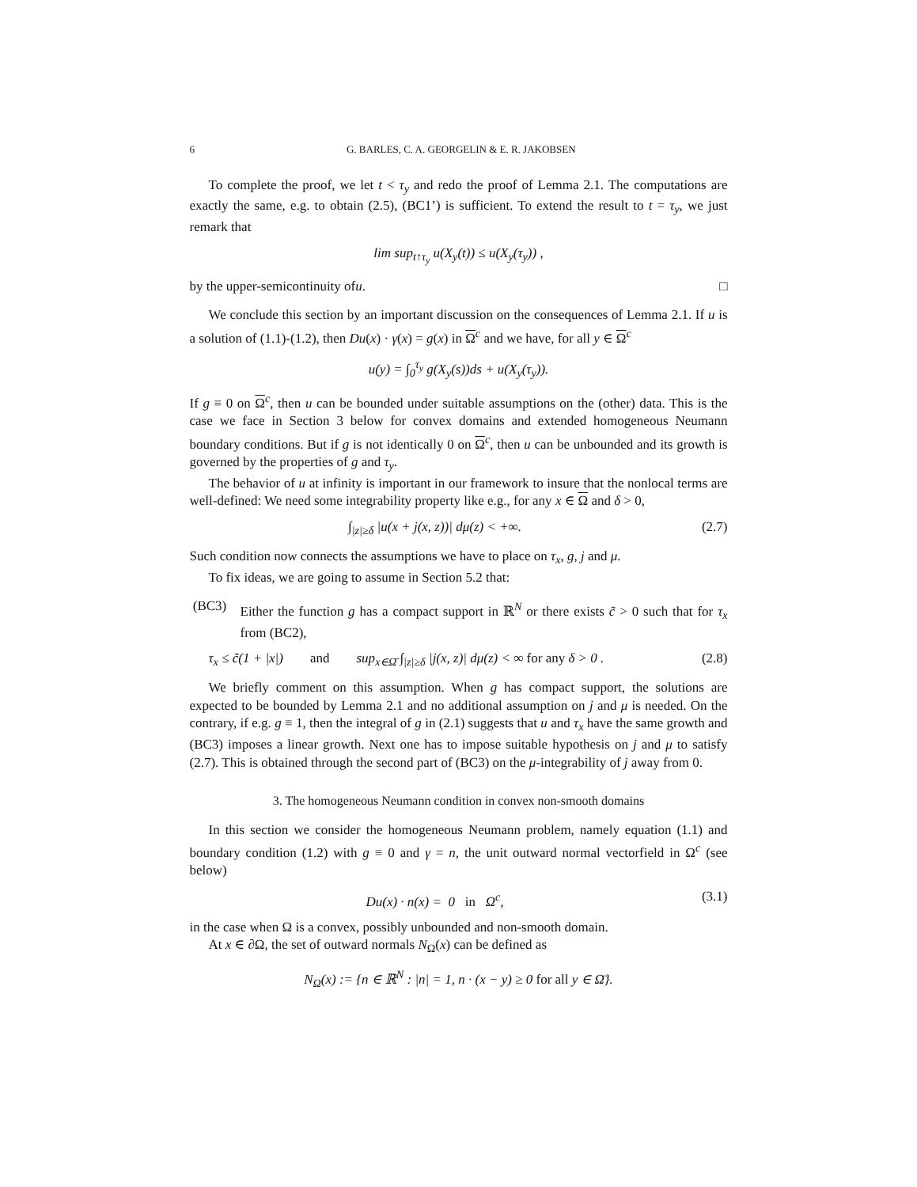6 G. BARLES, C. A. GEORGELIN & E. R. JAKOBSEN
To complete the proof, we let t < τ<sub>y</sub> and redo the proof of Lemma 2.1. The computations are exactly the same, e.g. to obtain (2.5), (BC1’) is sufficient. To extend the result to t = τ<sub>y</sub>, we just remark that
lim sup<sub>t↑τ<sub>y</sub></sub> u(X<sub>y</sub>(t)) ≤ u(X<sub>y</sub>(τ<sub>y</sub>)) ,
by the upper-semicontinuity of u. □
We conclude this section by an important discussion on the consequences of Lemma 2.1. If u is a solution of (1.1)-(1.2), then Du(x) · γ(x) = g(x) in Ω<sup>c</sup> and we have, for all y ∈ Ω<sup>c</sup>
u(y) = ∫<sub>0</sub><sup>τ<sub>y</sub></sup> g(X<sub>y</sub>(s))ds + u(X<sub>y</sub>(τ<sub>y</sub>)).
If g ≡ 0 on Ω<sup>c</sup>, then u can be bounded under suitable assumptions on the (other) data. This is the case we face in Section 3 below for convex domains and extended homogeneous Neumann boundary conditions. But if g is not identically 0 on Ω<sup>c</sup>, then u can be unbounded and its growth is governed by the properties of g and τ<sub>y</sub>.
The behavior of u at infinity is important in our framework to insure that the nonlocal terms are well-defined: We need some integrability property like e.g., for any x ∈ Ω and δ > 0,
∫<sub>|z|≥δ</sub> |u(x + j(x, z))| dμ(z) < +∞. (2.7)
Such condition now connects the assumptions we have to place on τ<sub>x</sub>, g, j and μ.
To fix ideas, we are going to assume in Section 5.2 that:
(BC3) Either the function g has a compact support in ℝ<sup>N</sup> or there exists c̃ > 0 such that for τ<sub>x</sub> from (BC2),
τ<sub>x</sub> ≤ c̃(1 + |x|) and sup<sub>x∈Ω̄</sub> ∫<sub>|z|≥δ</sub> |j(x, z)| dμ(z) < ∞ for any δ > 0 . (2.8)
We briefly comment on this assumption. When g has compact support, the solutions are expected to be bounded by Lemma 2.1 and no additional assumption on j and μ is needed. On the contrary, if e.g. g ≡ 1, then the integral of g in (2.1) suggests that u and τ<sub>x</sub> have the same growth and (BC3) imposes a linear growth. Next one has to impose suitable hypothesis on j and μ to satisfy (2.7). This is obtained through the second part of (BC3) on the μ-integrability of j away from 0.
3. The homogeneous Neumann condition in convex non-smooth domains
In this section we consider the homogeneous Neumann problem, namely equation (1.1) and boundary condition (1.2) with g ≡ 0 and γ = n, the unit outward normal vectorfield in Ω<sup>c</sup> (see below)
Du(x) · n(x) = 0 in Ω<sup>c</sup>, (3.1)
in the case when Ω is a convex, possibly unbounded and non-smooth domain.
At x ∈ ∂Ω, the set of outward normals N<sub>Ω</sub>(x) can be defined as
N<sub>Ω</sub>(x) := {n ∈ ℝ<sup>N</sup> : |n| = 1, n · (x − y) ≥ 0 for all y ∈ Ω̄}.